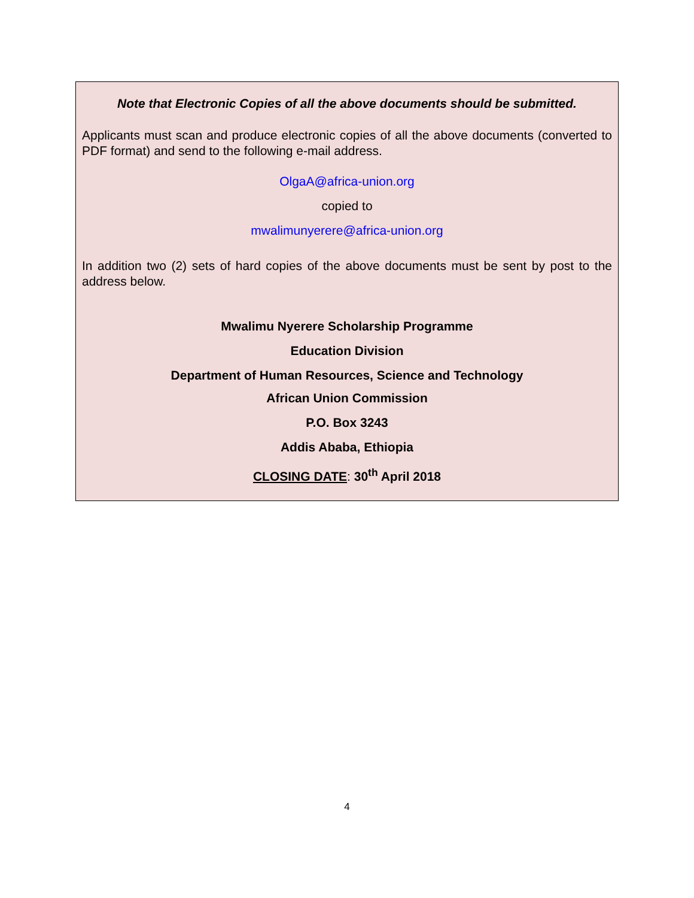Note that Electronic Copies of all the above documents should be submitted.
Applicants must scan and produce electronic copies of all the above documents (converted to PDF format) and send to the following e-mail address.
OlgaA@africa-union.org
copied to
mwalimunyerere@africa-union.org
In addition two (2) sets of hard copies of the above documents must be sent by post to the address below.
Mwalimu Nyerere Scholarship Programme
Education Division
Department of Human Resources, Science and Technology
African Union Commission
P.O. Box 3243
Addis Ababa, Ethiopia
CLOSING DATE: 30<sup>th</sup> April 2018
4